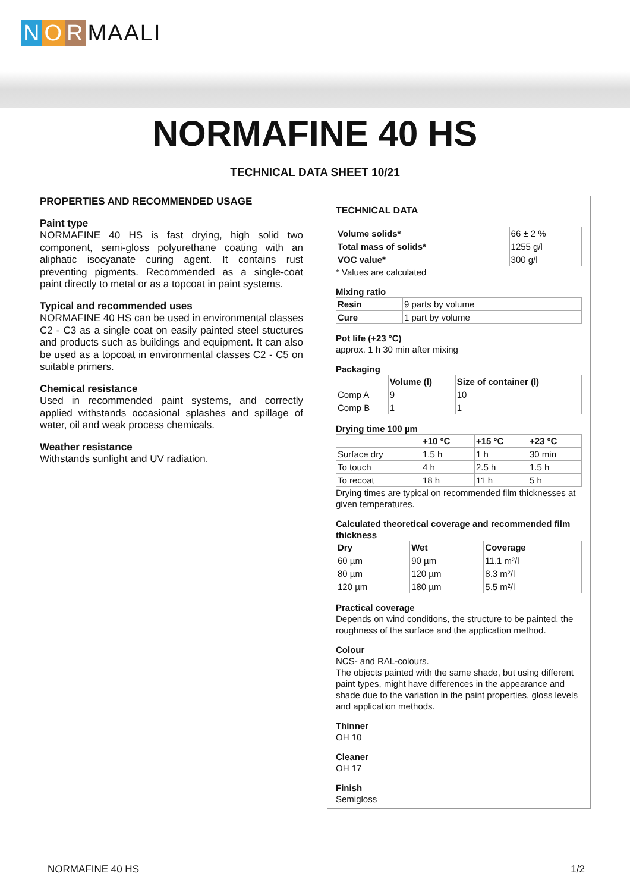N O R MAALI
NORMAFINE 40 HS
TECHNICAL DATA SHEET 10/21
PROPERTIES AND RECOMMENDED USAGE
Paint type
NORMAFINE 40 HS is fast drying, high solid two component, semi-gloss polyurethane coating with an aliphatic isocyanate curing agent. It contains rust preventing pigments. Recommended as a single-coat paint directly to metal or as a topcoat in paint systems.
Typical and recommended uses
NORMAFINE 40 HS can be used in environmental classes C2 - C3 as a single coat on easily painted steel stuctures and products such as buildings and equipment. It can also be used as a topcoat in environmental classes C2 - C5 on suitable primers.
Chemical resistance
Used in recommended paint systems, and correctly applied withstands occasional splashes and spillage of water, oil and weak process chemicals.
Weather resistance
Withstands sunlight and UV radiation.
TECHNICAL DATA
| Volume solids* | 66 ± 2 % |
| Total mass of solids* | 1255 g/l |
| VOC value* | 300 g/l |
* Values are calculated
Mixing ratio
| Resin | 9 parts by volume |
| Cure | 1 part by volume |
Pot life (+23 °C)
approx. 1 h 30 min after mixing
Packaging
| | Volume (l) | Size of container (l) |
| Comp A | 9 | 10 |
| Comp B | 1 | 1 |
Drying time 100 µm
| | +10 °C | +15 °C | +23 °C |
| Surface dry | 1.5 h | 1 h | 30 min |
| To touch | 4 h | 2.5 h | 1.5 h |
| To recoat | 18 h | 11 h | 5 h |
Drying times are typical on recommended film thicknesses at given temperatures.
Calculated theoretical coverage and recommended film thickness
| Dry | Wet | Coverage |
| --- | --- | --- |
| 60 µm | 90 µm | 11.1 m²/l |
| 80 µm | 120 µm | 8.3 m²/l |
| 120 µm | 180 µm | 5.5 m²/l |
Practical coverage
Depends on wind conditions, the structure to be painted, the roughness of the surface and the application method.
Colour
NCS- and RAL-colours.
The objects painted with the same shade, but using different paint types, might have differences in the appearance and shade due to the variation in the paint properties, gloss levels and application methods.
Thinner
OH 10
Cleaner
OH 17
Finish
Semigloss
NORMAFINE 40 HS 1/2